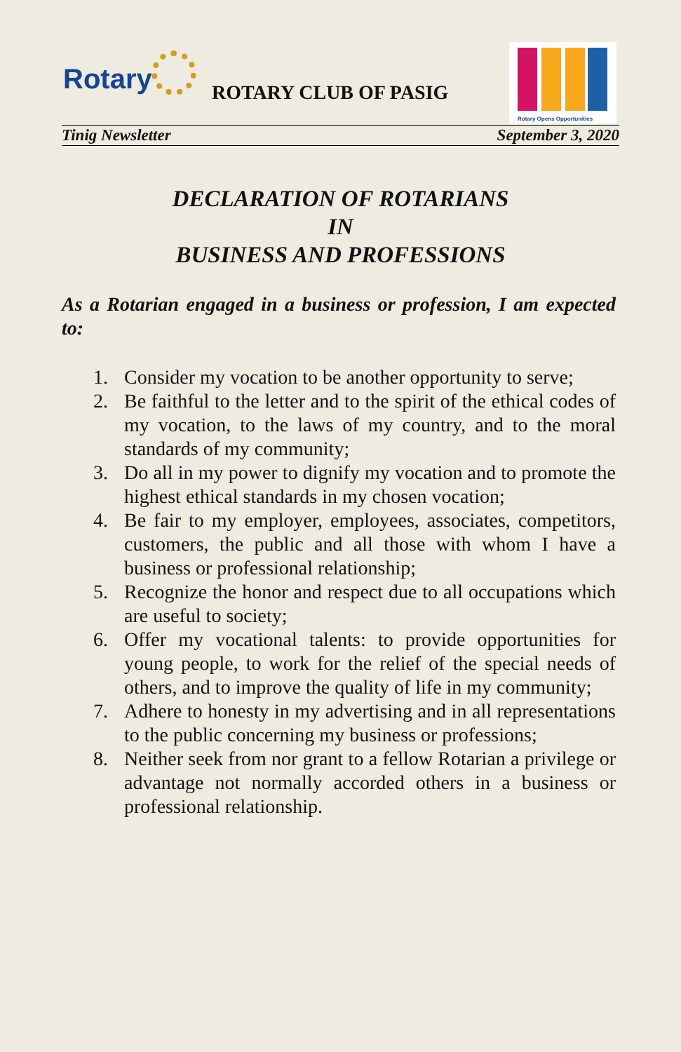Rotary ROTARY CLUB OF PASIG
Rotary Opens Opportunities
Tinig Newsletter September 3, 2020
DECLARATION OF ROTARIANS
IN
BUSINESS AND PROFESSIONS
As a Rotarian engaged in a business or profession, I am expected to:
1. Consider my vocation to be another opportunity to serve;
2. Be faithful to the letter and to the spirit of the ethical codes of my vocation, to the laws of my country, and to the moral standards of my community;
3. Do all in my power to dignify my vocation and to promote the highest ethical standards in my chosen vocation;
4. Be fair to my employer, employees, associates, competitors, customers, the public and all those with whom I have a business or professional relationship;
5. Recognize the honor and respect due to all occupations which are useful to society;
6. Offer my vocational talents: to provide opportunities for young people, to work for the relief of the special needs of others, and to improve the quality of life in my community;
7. Adhere to honesty in my advertising and in all representations to the public concerning my business or professions;
8. Neither seek from nor grant to a fellow Rotarian a privilege or advantage not normally accorded others in a business or professional relationship.